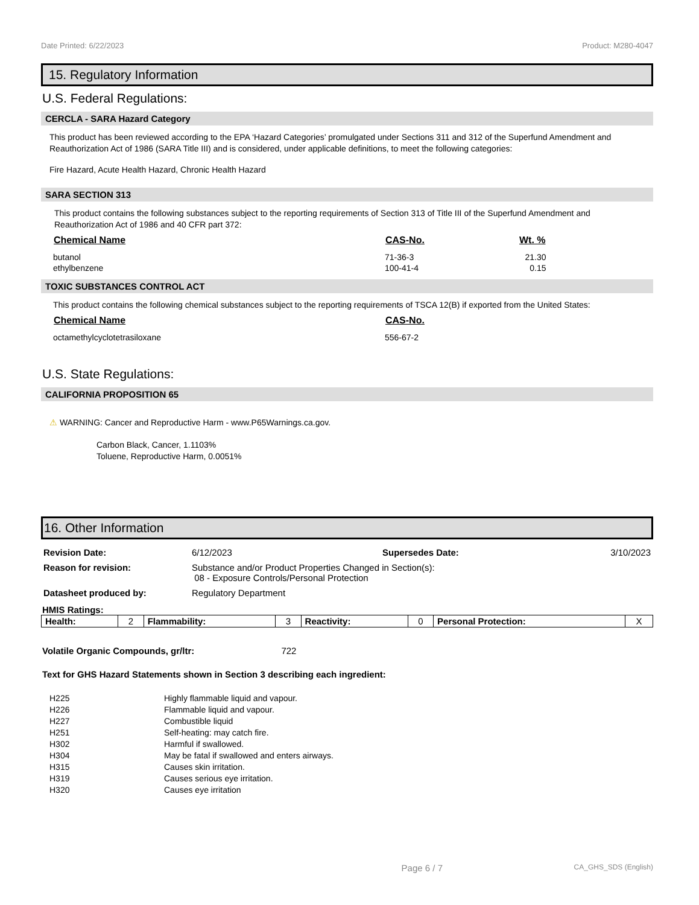Date Printed: 6/22/2023 Product: M280-4047
15. Regulatory Information
U.S. Federal Regulations:
CERCLA - SARA Hazard Category
This product has been reviewed according to the EPA ‘Hazard Categories’ promulgated under Sections 311 and 312 of the Superfund Amendment and Reauthorization Act of 1986 (SARA Title III) and is considered, under applicable definitions, to meet the following categories:
Fire Hazard, Acute Health Hazard, Chronic Health Hazard
SARA SECTION 313
This product contains the following substances subject to the reporting requirements of Section 313 of Title III of the Superfund Amendment and Reauthorization Act of 1986 and 40 CFR part 372:
| Chemical Name | CAS-No. | Wt. % |
| --- | --- | --- |
| butanol | 71-36-3 | 21.30 |
| ethylbenzene | 100-41-4 | 0.15 |
TOXIC SUBSTANCES CONTROL ACT
This product contains the following chemical substances subject to the reporting requirements of TSCA 12(B) if exported from the United States:
| Chemical Name | CAS-No. |
| --- | --- |
| octamethylcyclotetrasiloxane | 556-67-2 |
U.S. State Regulations:
CALIFORNIA PROPOSITION 65
⚠ WARNING: Cancer and Reproductive Harm - www.P65Warnings.ca.gov.
Carbon Black, Cancer, 1.1103%
Toluene, Reproductive Harm, 0.0051%
16. Other Information
| Revision Date: | 6/12/2023 | Supersedes Date: | 3/10/2023 |
| Reason for revision: | Substance and/or Product Properties Changed in Section(s): 08 - Exposure Controls/Personal Protection | | |
| Datasheet produced by: | Regulatory Department | | |
HMIS Ratings:
| Health: | 2 | Flammability: | 3 | Reactivity: | 0 | Personal Protection: | X |
Volatile Organic Compounds, gr/ltr: 722
Text for GHS Hazard Statements shown in Section 3 describing each ingredient:
| H225 | Highly flammable liquid and vapour. |
| H226 | Flammable liquid and vapour. |
| H227 | Combustible liquid |
| H251 | Self-heating: may catch fire. |
| H302 | Harmful if swallowed. |
| H304 | May be fatal if swallowed and enters airways. |
| H315 | Causes skin irritation. |
| H319 | Causes serious eye irritation. |
| H320 | Causes eye irritation |
Page 6 / 7 CA_GHS_SDS (English)